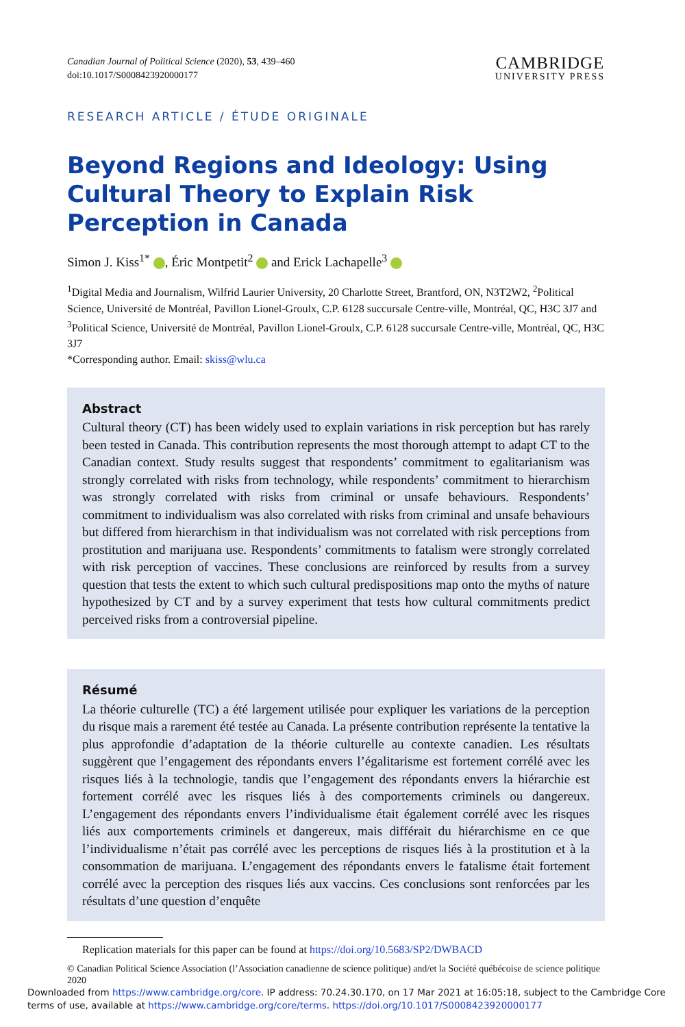Canadian Journal of Political Science (2020), 53, 439–460
doi:10.1017/S0008423920000177
CAMBRIDGE
UNIVERSITY PRESS
RESEARCH ARTICLE / ÉTUDE ORIGINALE
Beyond Regions and Ideology: Using Cultural Theory to Explain Risk Perception in Canada
Simon J. Kiss<sup>1*</sup> , Éric Montpetit<sup>2</sup> and Erick Lachapelle<sup>3</sup>
<sup>1</sup> Digital Media and Journalism, Wilfrid Laurier University, 20 Charlotte Street, Brantford, ON, N3T2W2, <sup>2</sup>Political Science, Université de Montréal, Pavillon Lionel-Groulx, C.P. 6128 succursale Centre-ville, Montréal, QC, H3C 3J7 and <sup>3</sup>Political Science, Université de Montréal, Pavillon Lionel-Groulx, C.P. 6128 succursale Centre-ville, Montréal, QC, H3C 3J7
*Corresponding author. Email: skiss@wlu.ca
Abstract
Cultural theory (CT) has been widely used to explain variations in risk perception but has rarely been tested in Canada. This contribution represents the most thorough attempt to adapt CT to the Canadian context. Study results suggest that respondents’ commitment to egalitarianism was strongly correlated with risks from technology, while respondents’ commitment to hierarchism was strongly correlated with risks from criminal or unsafe behaviours. Respondents’ commitment to individualism was also correlated with risks from criminal and unsafe behaviours but differed from hierarchism in that individualism was not correlated with risk perceptions from prostitution and marijuana use. Respondents’ commitments to fatalism were strongly correlated with risk perception of vaccines. These conclusions are reinforced by results from a survey question that tests the extent to which such cultural predispositions map onto the myths of nature hypothesized by CT and by a survey experiment that tests how cultural commitments predict perceived risks from a controversial pipeline.
Résumé
La théorie culturelle (TC) a été largement utilisée pour expliquer les variations de la perception du risque mais a rarement été testée au Canada. La présente contribution représente la tentative la plus approfondie d’adaptation de la théorie culturelle au contexte canadien. Les résultats suggèrent que l’engagement des répondants envers l’égalitarisme est fortement corrélé avec les risques liés à la technologie, tandis que l’engagement des répondants envers la hiérarchie est fortement corrélé avec les risques liés à des comportements criminels ou dangereux. L’engagement des répondants envers l’individualisme était également corrélé avec les risques liés aux comportements criminels et dangereux, mais différait du hiérarchisme en ce que l’individualisme n’était pas corrélé avec les perceptions de risques liés à la prostitution et à la consommation de marijuana. L’engagement des répondants envers le fatalisme était fortement corrélé avec la perception des risques liés aux vaccins. Ces conclusions sont renforcées par les résultats d’une question d’enquête
Replication materials for this paper can be found at https://doi.org/10.5683/SP2/DWBACD
© Canadian Political Science Association (l’Association canadienne de science politique) and/et la Société québécoise de science politique 2020
Downloaded from https://www.cambridge.org/core. IP address: 70.24.30.170, on 17 Mar 2021 at 16:05:18, subject to the Cambridge Core terms of use, available at https://www.cambridge.org/core/terms. https://doi.org/10.1017/S0008423920000177